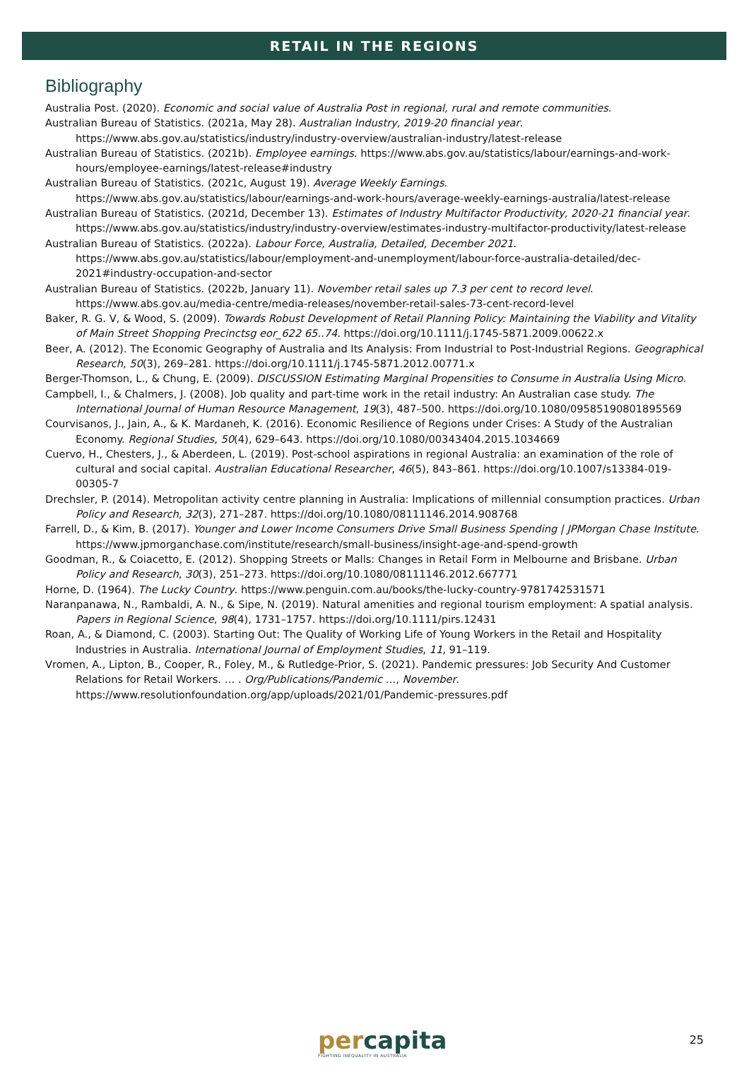RETAIL IN THE REGIONS
Bibliography
Australia Post. (2020). Economic and social value of Australia Post in regional, rural and remote communities.
Australian Bureau of Statistics. (2021a, May 28). Australian Industry, 2019-20 financial year. https://www.abs.gov.au/statistics/industry/industry-overview/australian-industry/latest-release
Australian Bureau of Statistics. (2021b). Employee earnings. https://www.abs.gov.au/statistics/labour/earnings-and-work-hours/employee-earnings/latest-release#industry
Australian Bureau of Statistics. (2021c, August 19). Average Weekly Earnings. https://www.abs.gov.au/statistics/labour/earnings-and-work-hours/average-weekly-earnings-australia/latest-release
Australian Bureau of Statistics. (2021d, December 13). Estimates of Industry Multifactor Productivity, 2020-21 financial year. https://www.abs.gov.au/statistics/industry/industry-overview/estimates-industry-multifactor-productivity/latest-release
Australian Bureau of Statistics. (2022a). Labour Force, Australia, Detailed, December 2021. https://www.abs.gov.au/statistics/labour/employment-and-unemployment/labour-force-australia-detailed/dec-2021#industry-occupation-and-sector
Australian Bureau of Statistics. (2022b, January 11). November retail sales up 7.3 per cent to record level. https://www.abs.gov.au/media-centre/media-releases/november-retail-sales-73-cent-record-level
Baker, R. G. V, & Wood, S. (2009). Towards Robust Development of Retail Planning Policy: Maintaining the Viability and Vitality of Main Street Shopping Precinctsg eor_622 65..74. https://doi.org/10.1111/j.1745-5871.2009.00622.x
Beer, A. (2012). The Economic Geography of Australia and Its Analysis: From Industrial to Post-Industrial Regions. Geographical Research, 50(3), 269–281. https://doi.org/10.1111/j.1745-5871.2012.00771.x
Berger-Thomson, L., & Chung, E. (2009). DISCUSSION Estimating Marginal Propensities to Consume in Australia Using Micro.
Campbell, I., & Chalmers, J. (2008). Job quality and part-time work in the retail industry: An Australian case study. The International Journal of Human Resource Management, 19(3), 487–500. https://doi.org/10.1080/09585190801895569
Courvisanos, J., Jain, A., & K. Mardaneh, K. (2016). Economic Resilience of Regions under Crises: A Study of the Australian Economy. Regional Studies, 50(4), 629–643. https://doi.org/10.1080/00343404.2015.1034669
Cuervo, H., Chesters, J., & Aberdeen, L. (2019). Post-school aspirations in regional Australia: an examination of the role of cultural and social capital. Australian Educational Researcher, 46(5), 843–861. https://doi.org/10.1007/s13384-019-00305-7
Drechsler, P. (2014). Metropolitan activity centre planning in Australia: Implications of millennial consumption practices. Urban Policy and Research, 32(3), 271–287. https://doi.org/10.1080/08111146.2014.908768
Farrell, D., & Kim, B. (2017). Younger and Lower Income Consumers Drive Small Business Spending | JPMorgan Chase Institute. https://www.jpmorganchase.com/institute/research/small-business/insight-age-and-spend-growth
Goodman, R., & Coiacetto, E. (2012). Shopping Streets or Malls: Changes in Retail Form in Melbourne and Brisbane. Urban Policy and Research, 30(3), 251–273. https://doi.org/10.1080/08111146.2012.667771
Horne, D. (1964). The Lucky Country. https://www.penguin.com.au/books/the-lucky-country-9781742531571
Naranpanawa, N., Rambaldi, A. N., & Sipe, N. (2019). Natural amenities and regional tourism employment: A spatial analysis. Papers in Regional Science, 98(4), 1731–1757. https://doi.org/10.1111/pirs.12431
Roan, A., & Diamond, C. (2003). Starting Out: The Quality of Working Life of Young Workers in the Retail and Hospitality Industries in Australia. International Journal of Employment Studies, 11, 91–119.
Vromen, A., Lipton, B., Cooper, R., Foley, M., & Rutledge-Prior, S. (2021). Pandemic pressures: Job Security And Customer Relations for Retail Workers. … . Org/Publications/Pandemic …, November. https://www.resolutionfoundation.org/app/uploads/2021/01/Pandemic-pressures.pdf
percapita
FIGHTING INEQUALITY IN AUSTRALIA
25